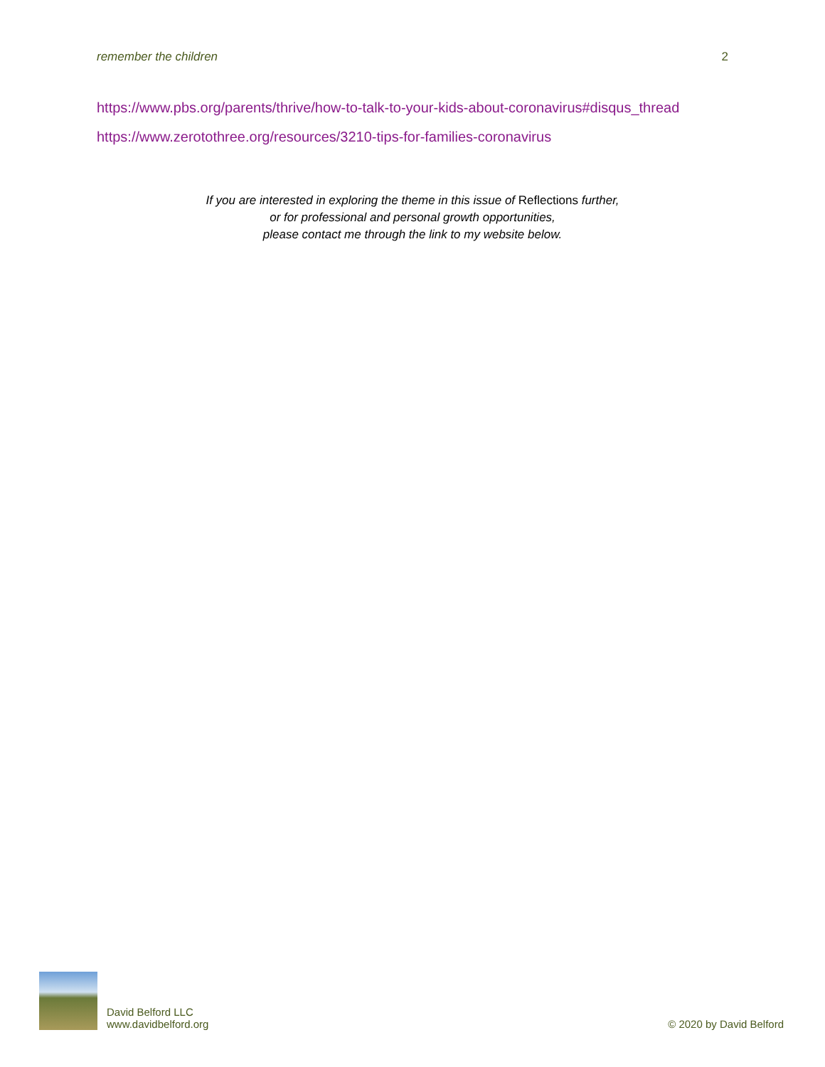remember the children 2
https://www.pbs.org/parents/thrive/how-to-talk-to-your-kids-about-coronavirus#disqus_thread
https://www.zerotothree.org/resources/3210-tips-for-families-coronavirus
If you are interested in exploring the theme in this issue of Reflections further,
or for professional and personal growth opportunities,
please contact me through the link to my website below.
David Belford LLC
www.davidbelford.org
© 2020 by David Belford